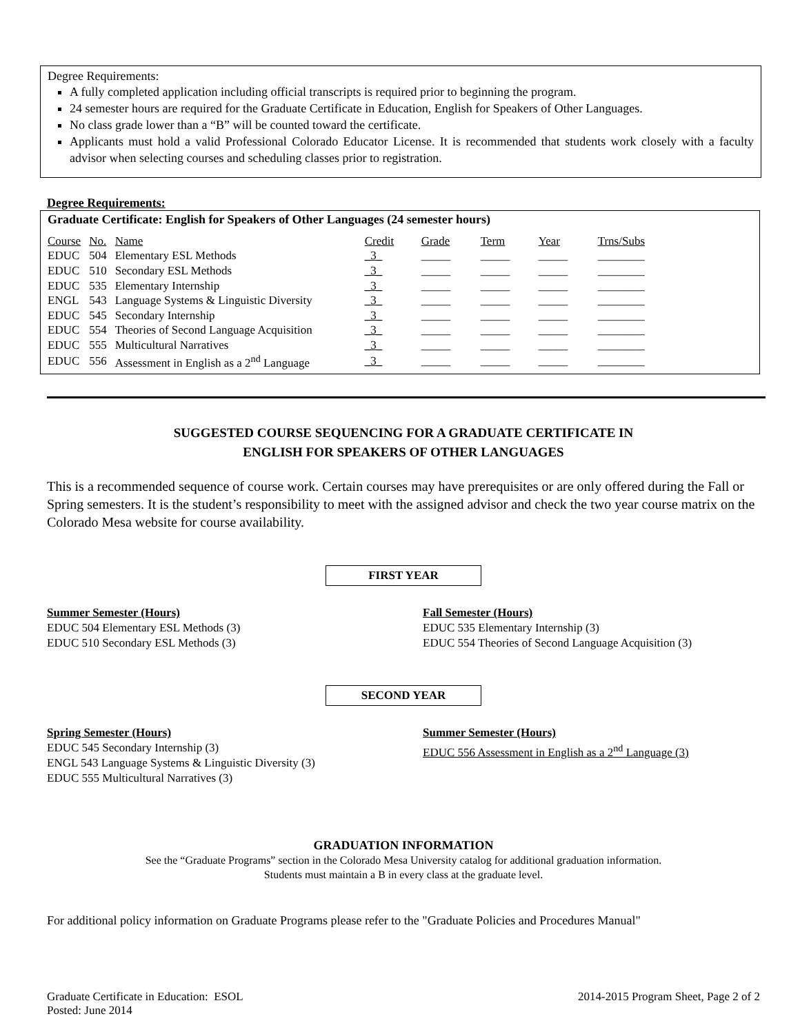Degree Requirements:
A fully completed application including official transcripts is required prior to beginning the program.
24 semester hours are required for the Graduate Certificate in Education, English for Speakers of Other Languages.
No class grade lower than a “B” will be counted toward the certificate.
Applicants must hold a valid Professional Colorado Educator License. It is recommended that students work closely with a faculty advisor when selecting courses and scheduling classes prior to registration.
Degree Requirements:
Graduate Certificate: English for Speakers of Other Languages (24 semester hours)
| Course | No. | Name | Credit | Grade | Term | Year | Trns/Subs |
| EDUC | 504 | Elementary ESL Methods | _3_ | _____ | _____ | _____ | ________ |
| EDUC | 510 | Secondary ESL Methods | _3_ | _____ | _____ | _____ | ________ |
| EDUC | 535 | Elementary Internship | _3_ | _____ | _____ | _____ | ________ |
| ENGL | 543 | Language Systems & Linguistic Diversity | _3_ | _____ | _____ | _____ | ________ |
| EDUC | 545 | Secondary Internship | _3_ | _____ | _____ | _____ | ________ |
| EDUC | 554 | Theories of Second Language Acquisition | _3_ | _____ | _____ | _____ | ________ |
| EDUC | 555 | Multicultural Narratives | _3_ | _____ | _____ | _____ | ________ |
| EDUC | 556 | Assessment in English as a 2<sup>nd</sup> Language | _3_ | _____ | _____ | _____ | ________ |
SUGGESTED COURSE SEQUENCING FOR A GRADUATE CERTIFICATE IN
ENGLISH FOR SPEAKERS OF OTHER LANGUAGES
This is a recommended sequence of course work. Certain courses may have prerequisites or are only offered during the Fall or Spring semesters. It is the student’s responsibility to meet with the assigned advisor and check the two year course matrix on the Colorado Mesa website for course availability.
FIRST YEAR
Summer Semester (Hours)
EDUC 504 Elementary ESL Methods (3)
EDUC 510 Secondary ESL Methods (3)
Fall Semester (Hours)
EDUC 535 Elementary Internship (3)
EDUC 554 Theories of Second Language Acquisition (3)
SECOND YEAR
Spring Semester (Hours)
EDUC 545 Secondary Internship (3)
ENGL 543 Language Systems & Linguistic Diversity (3)
EDUC 555 Multicultural Narratives (3)
Summer Semester (Hours)
EDUC 556 Assessment in English as a 2<sup>nd</sup> Language (3)
GRADUATION INFORMATION
See the “Graduate Programs” section in the Colorado Mesa University catalog for additional graduation information.
Students must maintain a B in every class at the graduate level.
For additional policy information on Graduate Programs please refer to the "Graduate Policies and Procedures Manual"
Graduate Certificate in Education: ESOL
Posted: June 2014
2014-2015 Program Sheet, Page 2 of 2